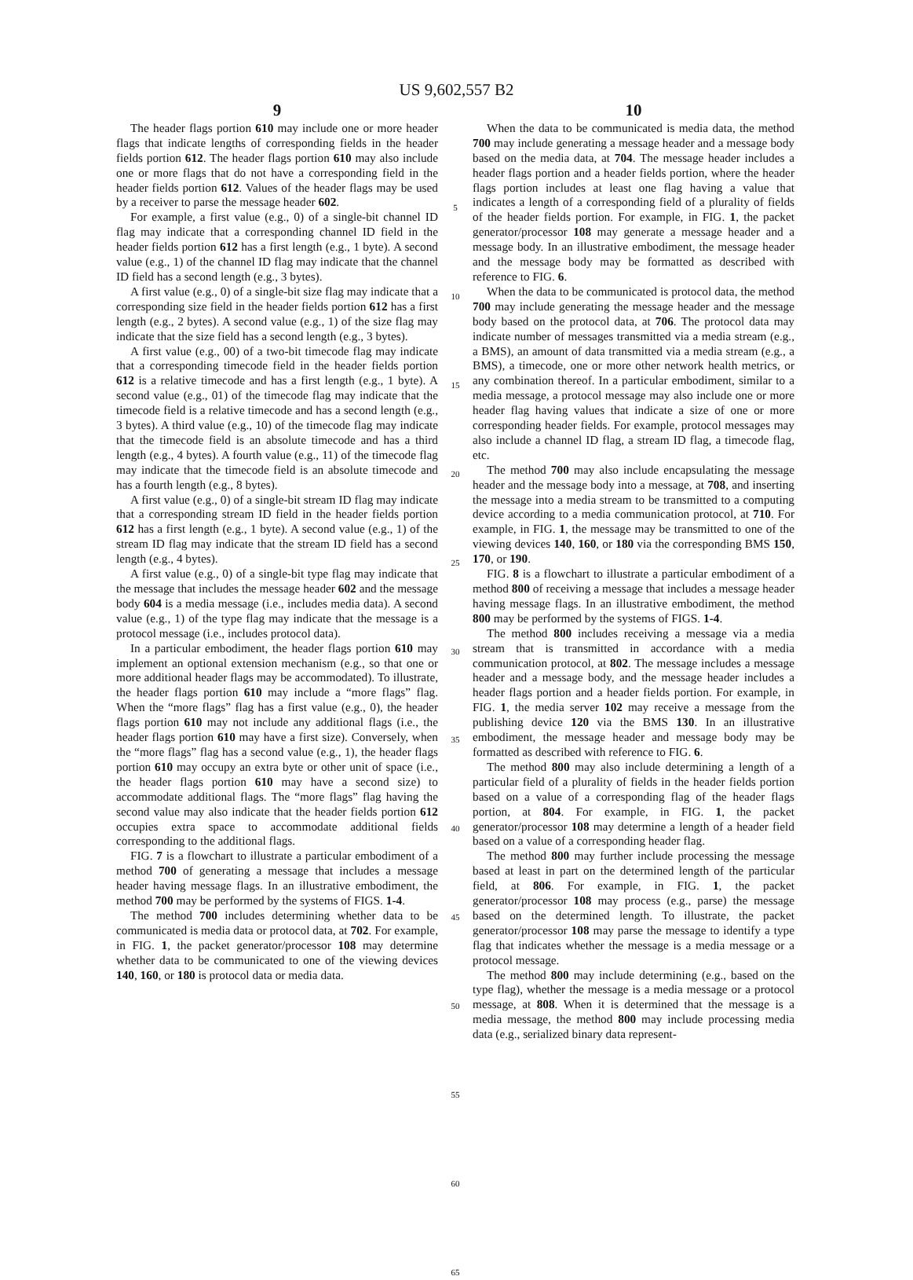US 9,602,557 B2
9
The header flags portion 610 may include one or more header flags that indicate lengths of corresponding fields in the header fields portion 612. The header flags portion 610 may also include one or more flags that do not have a corresponding field in the header fields portion 612. Values of the header flags may be used by a receiver to parse the message header 602.
For example, a first value (e.g., 0) of a single-bit channel ID flag may indicate that a corresponding channel ID field in the header fields portion 612 has a first length (e.g., 1 byte). A second value (e.g., 1) of the channel ID flag may indicate that the channel ID field has a second length (e.g., 3 bytes).
A first value (e.g., 0) of a single-bit size flag may indicate that a corresponding size field in the header fields portion 612 has a first length (e.g., 2 bytes). A second value (e.g., 1) of the size flag may indicate that the size field has a second length (e.g., 3 bytes).
A first value (e.g., 00) of a two-bit timecode flag may indicate that a corresponding timecode field in the header fields portion 612 is a relative timecode and has a first length (e.g., 1 byte). A second value (e.g., 01) of the timecode flag may indicate that the timecode field is a relative timecode and has a second length (e.g., 3 bytes). A third value (e.g., 10) of the timecode flag may indicate that the timecode field is an absolute timecode and has a third length (e.g., 4 bytes). A fourth value (e.g., 11) of the timecode flag may indicate that the timecode field is an absolute timecode and has a fourth length (e.g., 8 bytes).
A first value (e.g., 0) of a single-bit stream ID flag may indicate that a corresponding stream ID field in the header fields portion 612 has a first length (e.g., 1 byte). A second value (e.g., 1) of the stream ID flag may indicate that the stream ID field has a second length (e.g., 4 bytes).
A first value (e.g., 0) of a single-bit type flag may indicate that the message that includes the message header 602 and the message body 604 is a media message (i.e., includes media data). A second value (e.g., 1) of the type flag may indicate that the message is a protocol message (i.e., includes protocol data).
In a particular embodiment, the header flags portion 610 may implement an optional extension mechanism (e.g., so that one or more additional header flags may be accommodated). To illustrate, the header flags portion 610 may include a “more flags” flag. When the “more flags” flag has a first value (e.g., 0), the header flags portion 610 may not include any additional flags (i.e., the header flags portion 610 may have a first size). Conversely, when the “more flags” flag has a second value (e.g., 1), the header flags portion 610 may occupy an extra byte or other unit of space (i.e., the header flags portion 610 may have a second size) to accommodate additional flags. The “more flags” flag having the second value may also indicate that the header fields portion 612 occupies extra space to accommodate additional fields corresponding to the additional flags.
FIG. 7 is a flowchart to illustrate a particular embodiment of a method 700 of generating a message that includes a message header having message flags. In an illustrative embodiment, the method 700 may be performed by the systems of FIGS. 1-4.
The method 700 includes determining whether data to be communicated is media data or protocol data, at 702. For example, in FIG. 1, the packet generator/processor 108 may determine whether data to be communicated to one of the viewing devices 140, 160, or 180 is protocol data or media data.
5
10
15
20
25
30
35
40
45
50
55
60
65
10
When the data to be communicated is media data, the method 700 may include generating a message header and a message body based on the media data, at 704. The message header includes a header flags portion and a header fields portion, where the header flags portion includes at least one flag having a value that indicates a length of a corresponding field of a plurality of fields of the header fields portion. For example, in FIG. 1, the packet generator/processor 108 may generate a message header and a message body. In an illustrative embodiment, the message header and the message body may be formatted as described with reference to FIG. 6.
When the data to be communicated is protocol data, the method 700 may include generating the message header and the message body based on the protocol data, at 706. The protocol data may indicate number of messages transmitted via a media stream (e.g., a BMS), an amount of data transmitted via a media stream (e.g., a BMS), a timecode, one or more other network health metrics, or any combination thereof. In a particular embodiment, similar to a media message, a protocol message may also include one or more header flag having values that indicate a size of one or more corresponding header fields. For example, protocol messages may also include a channel ID flag, a stream ID flag, a timecode flag, etc.
The method 700 may also include encapsulating the message header and the message body into a message, at 708, and inserting the message into a media stream to be transmitted to a computing device according to a media communication protocol, at 710. For example, in FIG. 1, the message may be transmitted to one of the viewing devices 140, 160, or 180 via the corresponding BMS 150, 170, or 190.
FIG. 8 is a flowchart to illustrate a particular embodiment of a method 800 of receiving a message that includes a message header having message flags. In an illustrative embodiment, the method 800 may be performed by the systems of FIGS. 1-4.
The method 800 includes receiving a message via a media stream that is transmitted in accordance with a media communication protocol, at 802. The message includes a message header and a message body, and the message header includes a header flags portion and a header fields portion. For example, in FIG. 1, the media server 102 may receive a message from the publishing device 120 via the BMS 130. In an illustrative embodiment, the message header and message body may be formatted as described with reference to FIG. 6.
The method 800 may also include determining a length of a particular field of a plurality of fields in the header fields portion based on a value of a corresponding flag of the header flags portion, at 804. For example, in FIG. 1, the packet generator/processor 108 may determine a length of a header field based on a value of a corresponding header flag.
The method 800 may further include processing the message based at least in part on the determined length of the particular field, at 806. For example, in FIG. 1, the packet generator/processor 108 may process (e.g., parse) the message based on the determined length. To illustrate, the packet generator/processor 108 may parse the message to identify a type flag that indicates whether the message is a media message or a protocol message.
The method 800 may include determining (e.g., based on the type flag), whether the message is a media message or a protocol message, at 808. When it is determined that the message is a media message, the method 800 may include processing media data (e.g., serialized binary data represent-